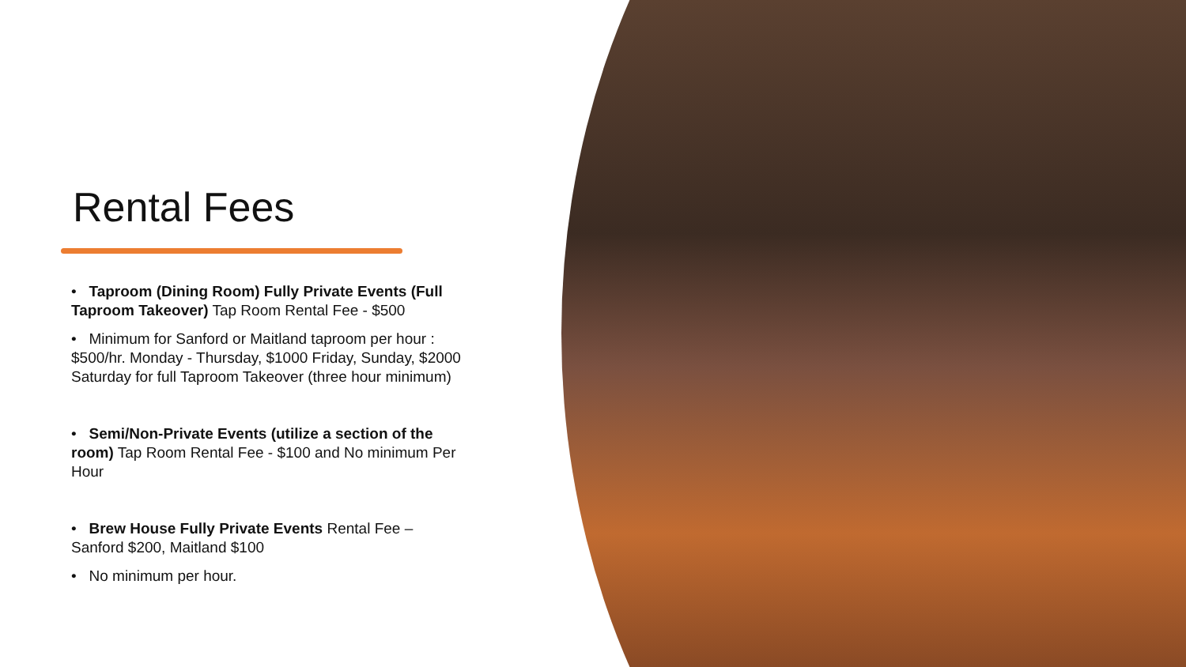Rental Fees
• Taproom (Dining Room) Fully Private Events (Full Taproom Takeover) Tap Room Rental Fee - $500
• Minimum for Sanford or Maitland taproom per hour : $500/hr. Monday - Thursday, $1000 Friday, Sunday, $2000 Saturday for full Taproom Takeover (three hour minimum)
• Semi/Non-Private Events (utilize a section of the room) Tap Room Rental Fee - $100 and No minimum Per Hour
• Brew House Fully Private Events Rental Fee – Sanford $200, Maitland $100
• No minimum per hour.